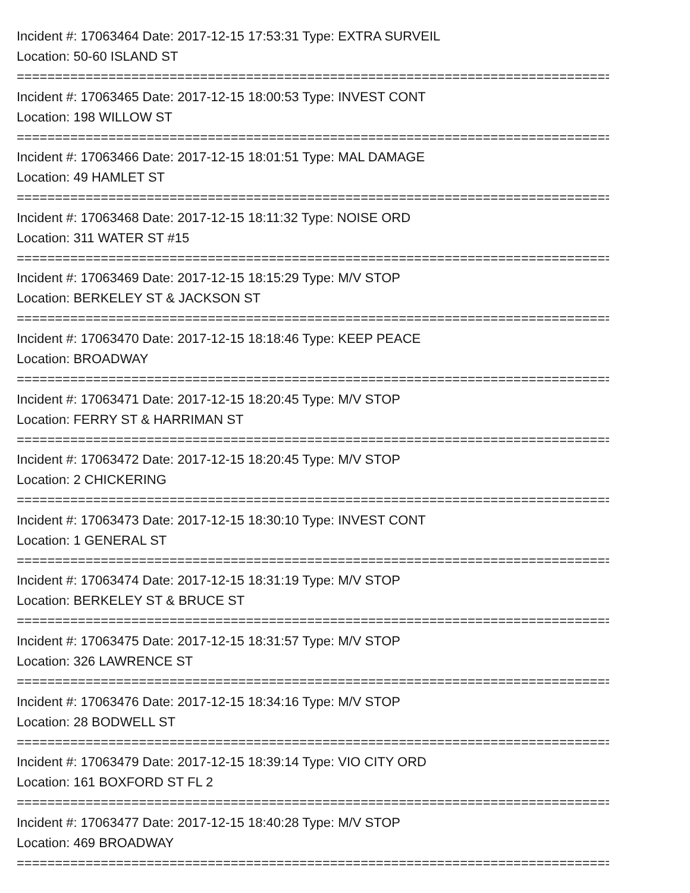Incident #: 17063464 Date: 2017-12-15 17:53:31 Type: EXTRA SURVEIL
Location: 50-60 ISLAND ST
================================================================================
Incident #: 17063465 Date: 2017-12-15 18:00:53 Type: INVEST CONT
Location: 198 WILLOW ST
================================================================================
Incident #: 17063466 Date: 2017-12-15 18:01:51 Type: MAL DAMAGE
Location: 49 HAMLET ST
================================================================================
Incident #: 17063468 Date: 2017-12-15 18:11:32 Type: NOISE ORD
Location: 311 WATER ST #15
================================================================================
Incident #: 17063469 Date: 2017-12-15 18:15:29 Type: M/V STOP
Location: BERKELEY ST & JACKSON ST
================================================================================
Incident #: 17063470 Date: 2017-12-15 18:18:46 Type: KEEP PEACE
Location: BROADWAY
================================================================================
Incident #: 17063471 Date: 2017-12-15 18:20:45 Type: M/V STOP
Location: FERRY ST & HARRIMAN ST
================================================================================
Incident #: 17063472 Date: 2017-12-15 18:20:45 Type: M/V STOP
Location: 2 CHICKERING
================================================================================
Incident #: 17063473 Date: 2017-12-15 18:30:10 Type: INVEST CONT
Location: 1 GENERAL ST
================================================================================
Incident #: 17063474 Date: 2017-12-15 18:31:19 Type: M/V STOP
Location: BERKELEY ST & BRUCE ST
================================================================================
Incident #: 17063475 Date: 2017-12-15 18:31:57 Type: M/V STOP
Location: 326 LAWRENCE ST
================================================================================
Incident #: 17063476 Date: 2017-12-15 18:34:16 Type: M/V STOP
Location: 28 BODWELL ST
================================================================================
Incident #: 17063479 Date: 2017-12-15 18:39:14 Type: VIO CITY ORD
Location: 161 BOXFORD ST FL 2
================================================================================
Incident #: 17063477 Date: 2017-12-15 18:40:28 Type: M/V STOP
Location: 469 BROADWAY
================================================================================